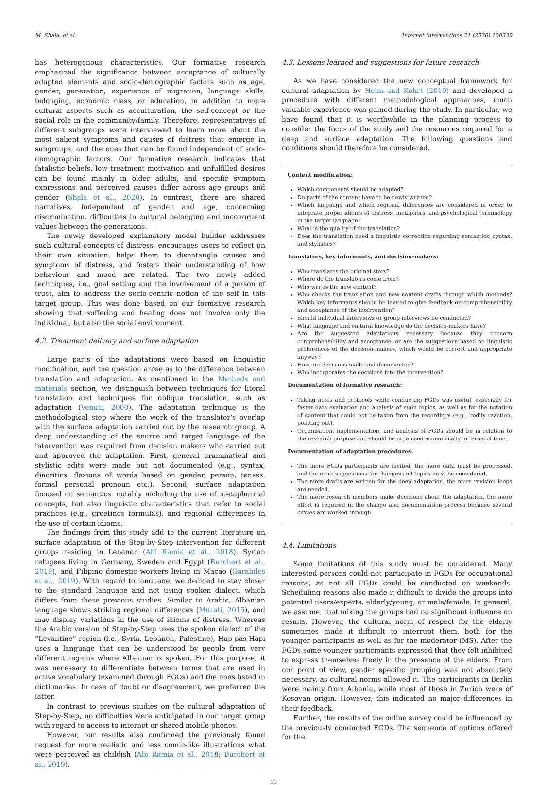M. Shala, et al. Internet Interventions 21 (2020) 100339
has heterogenous characteristics. Our formative research emphasized the significance between acceptance of culturally adapted elements and socio-demographic factors such as age, gender, generation, experience of migration, language skills, belonging, economic class, or education, in addition to more cultural aspects such as acculturation, the self-concept or the social role in the community/family. Therefore, representatives of different subgroups were interviewed to learn more about the most salient symptoms and causes of distress that emerge in subgroups, and the ones that can be found independent of socio-demographic factors. Our formative research indicates that fatalistic beliefs, low treatment motivation and unfulfilled desires can be found mainly in older adults, and specific symptom expressions and perceived causes differ across age groups and gender (Shala et al., 2020). In contrast, there are shared narratives, independent of gender and age, concerning discrimination, difficulties in cultural belonging and incongruent values between the generations.
The newly developed explanatory model builder addresses such cultural concepts of distress, encourages users to reflect on their own situation, helps them to disentangle causes and symptoms of distress, and fosters their understanding of how behaviour and mood are related. The two newly added techniques, i.e., goal setting and the involvement of a person of trust, aim to address the socio-centric notion of the self in this target group. This was done based on our formative research showing that suffering and healing does not involve only the individual, but also the social environment.
4.2. Treatment delivery and surface adaptation
Large parts of the adaptations were based on linguistic modification, and the question arose as to the difference between translation and adaptation. As mentioned in the Methods and materials section, we distinguish between techniques for literal translation and techniques for oblique translation, such as adaptation (Venuti, 2000). The adaptation technique is the methodological step where the work of the translator's overlap with the surface adaptation carried out by the research group. A deep understanding of the source and target language of the intervention was required from decision makers who carried out and approved the adaptation. First, general grammatical and stylistic edits were made but not documented (e.g., syntax, diacritics, flexions of words based on gender, person, tenses, formal personal pronoun etc.). Second, surface adaptation focused on semantics, notably including the use of metaphorical concepts, but also linguistic characteristics that refer to social practices (e.g., greetings formulas), and regional differences in the use of certain idioms.
The findings from this study add to the current literature on surface adaptation of the Step-by-Step intervention for different groups residing in Lebanon (Abi Ramia et al., 2018), Syrian refugees living in Germany, Sweden and Egypt (Burchert et al., 2019), and Filipino domestic workers living in Macao (Garabiles et al., 2019). With regard to language, we decided to stay closer to the standard language and not using spoken dialect, which differs from these previous studies. Similar to Arabic, Albanian language shows striking regional differences (Murati, 2015), and may display variations in the use of idioms of distress. Whereas the Arabic version of Step-by-Step uses the spoken dialect of the “Levantine” region (i.e., Syria, Lebanon, Palestine), Hap-pas-Hapi uses a language that can be understood by people from very different regions where Albanian is spoken. For this purpose, it was necessary to differentiate between terms that are used in active vocabulary (examined through FGDs) and the ones listed in dictionaries. In case of doubt or disagreement, we preferred the latter.
In contrast to previous studies on the cultural adaptation of Step-by-Step, no difficulties were anticipated in our target group with regard to access to internet or shared mobile phones.
However, our results also confirmed the previously found request for more realistic and less comic-like illustrations what were perceived as childish (Abi Ramia et al., 2018; Burchert et al., 2019).
4.3. Lessons learned and suggestions for future research
As we have considered the new conceptual framework for cultural adaptation by Heim and Kohrt (2019) and developed a procedure with different methodological approaches, much valuable experience was gained during the study. In particular, we have found that it is worthwhile in the planning process to consider the focus of the study and the resources required for a deep and surface adaptation. The following questions and conditions should therefore be considered.
Content modification:
Which components should be adapted?
Do parts of the content have to be newly written?
Which language and which regional differences are considered in order to integrate proper idioms of distress, metaphors, and psychological terminology in the target language?
What is the quality of the translation?
Does the translation need a linguistic correction regarding semantics, syntax, and stylistics?
Translators, key informants, and decision-makers:
Who translates the original story?
Where do the translators come from?
Who writes the new content?
Who checks the translation and new content drafts through which methods? Which key informants should be invited to give feedback on comprehensibility and acceptance of the intervention?
Should individual interviews or group interviews be conducted?
What language and cultural knowledge do the decision-makers have?
Are the suggested adaptations necessary because they concern comprehensibility and acceptance, or are the suggestions based on linguistic preferences of the decision-makers, which would be correct and appropriate anyway?
How are decisions made and documented?
Who incorporates the decisions into the intervention?
Documentation of formative research:
Taking notes and protocols while conducting FGDs was useful, especially for faster data evaluation and analysis of main topics, as well as for the notation of content that could not be taken from the recordings (e.g., bodily reaction, pointing out).
Organisation, implementation, and analysis of FGDs should be in relation to the research purpose and should be organised economically in terms of time.
Documentation of adaptation procedures:
The more FGDs participants are invited, the more data must be processed, and the more suggestions for changes and topics must be considered.
The more drafts are written for the deep adaptation, the more revision loops are needed.
The more research members make decisions about the adaptation, the more effort is required in the change and documentation process because several circles are worked through.
4.4. Limitations
Some limitations of this study must be considered. Many interested persons could not participate in FGDs for occupational reasons, as not all FGDs could be conducted on weekends. Scheduling reasons also made it difficult to divide the groups into potential users/experts, elderly/young, or male/female. In general, we assume, that mixing the groups had no significant influence on results. However, the cultural norm of respect for the elderly sometimes made it difficult to interrupt them, both for the younger participants as well as for the moderator (MS). After the FGDs some younger participants expressed that they felt inhibited to express themselves freely in the presence of the elders. From our point of view, gender specific grouping was not absolutely necessary, as cultural norms allowed it. The participants in Berlin were mainly from Albania, while most of those in Zurich were of Kosovan origin. However, this indicated no major differences in their feedback.
Further, the results of the online survey could be influenced by the previously conducted FGDs. The sequence of options offered for the
10